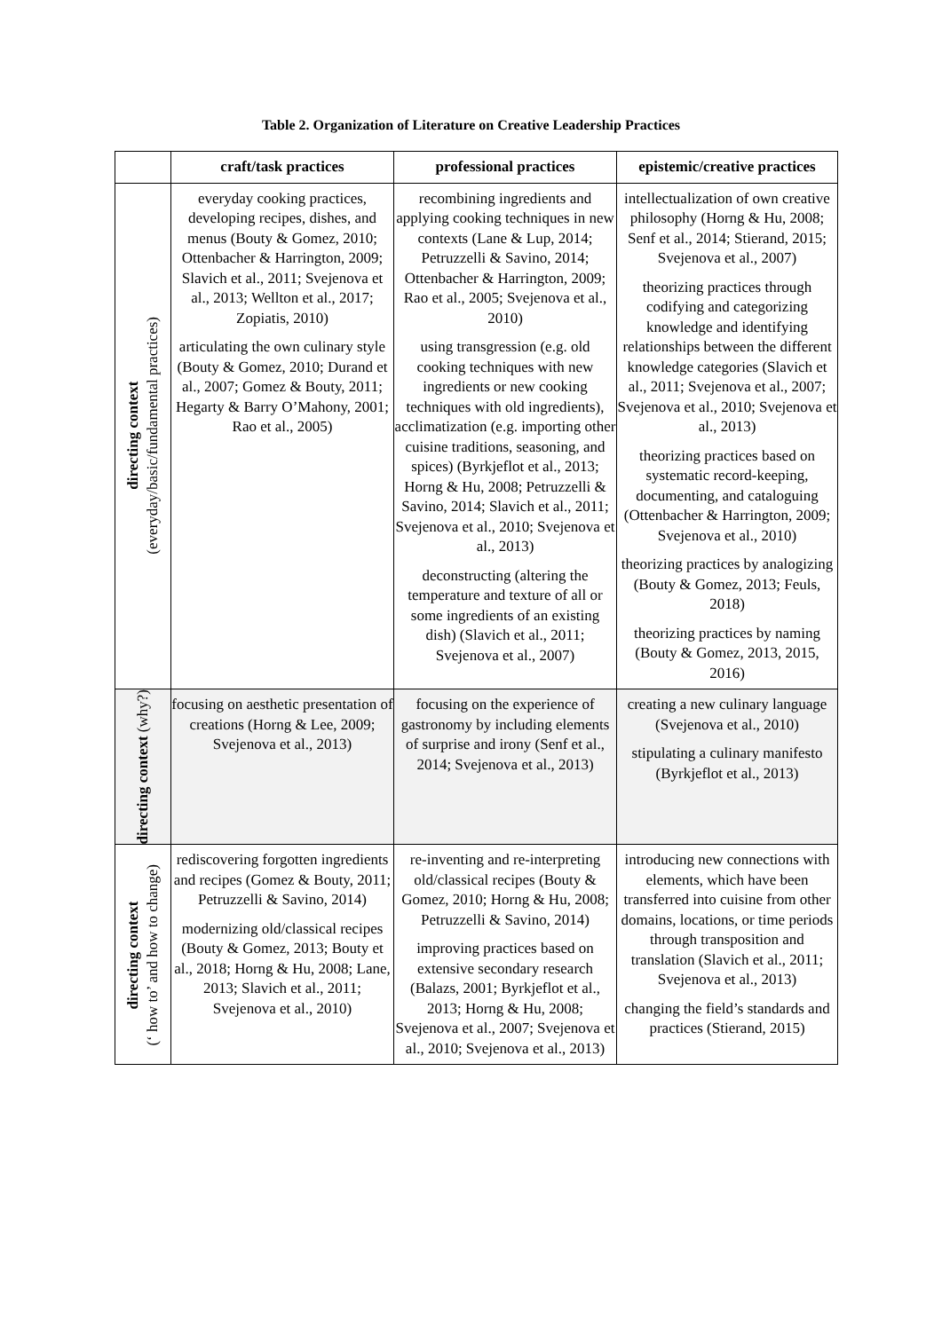Table 2. Organization of Literature on Creative Leadership Practices
| | craft/task practices | professional practices | epistemic/creative practices |
| --- | --- | --- | --- |
| directing context (everyday/basic/fundamental practices) | everyday cooking practices, developing recipes, dishes, and menus (Bouty & Gomez, 2010; Ottenbacher & Harrington, 2009; Slavich et al., 2011; Svejenova et al., 2013; Wellton et al., 2017; Zopiatis, 2010) articulating the own culinary style (Bouty & Gomez, 2010; Durand et al., 2007; Gomez & Bouty, 2011; Hegarty & Barry O’Mahony, 2001; Rao et al., 2005) | recombining ingredients and applying cooking techniques in new contexts (Lane & Lup, 2014; Petruzzelli & Savino, 2014; Ottenbacher & Harrington, 2009; Rao et al., 2005; Svejenova et al., 2010) using transgression (e.g. old cooking techniques with new ingredients or new cooking techniques with old ingredients), acclimatization (e.g. importing other cuisine traditions, seasoning, and spices) (Byrkjeflot et al., 2013; Horng & Hu, 2008; Petruzzelli & Savino, 2014; Slavich et al., 2011; Svejenova et al., 2010; Svejenova et al., 2013) deconstructing (altering the temperature and texture of all or some ingredients of an existing dish) (Slavich et al., 2011; Svejenova et al., 2007) | intellectualization of own creative philosophy (Horng & Hu, 2008; Senf et al., 2014; Stierand, 2015; Svejenova et al., 2007) theorizing practices through codifying and categorizing knowledge and identifying relationships between the different knowledge categories (Slavich et al., 2011; Svejenova et al., 2007; Svejenova et al., 2010; Svejenova et al., 2013) theorizing practices based on systematic record-keeping, documenting, and cataloguing (Ottenbacher & Harrington, 2009; Svejenova et al., 2010) theorizing practices by analogizing (Bouty & Gomez, 2013; Feuls, 2018) theorizing practices by naming (Bouty & Gomez, 2013, 2015, 2016) |
| directing context (why?) | focusing on aesthetic presentation of creations (Horng & Lee, 2009; Svejenova et al., 2013) | focusing on the experience of gastronomy by including elements of surprise and irony (Senf et al., 2014; Svejenova et al., 2013) | creating a new culinary language (Svejenova et al., 2010) stipulating a culinary manifesto (Byrkjeflot et al., 2013) |
| directing context (‘ how to’ and how to change) | rediscovering forgotten ingredients and recipes (Gomez & Bouty, 2011; Petruzzelli & Savino, 2014) modernizing old/classical recipes (Bouty & Gomez, 2013; Bouty et al., 2018; Horng & Hu, 2008; Lane, 2013; Slavich et al., 2011; Svejenova et al., 2010) | re-inventing and re-interpreting old/classical recipes (Bouty & Gomez, 2010; Horng & Hu, 2008; Petruzzelli & Savino, 2014) improving practices based on extensive secondary research (Balazs, 2001; Byrkjeflot et al., 2013; Horng & Hu, 2008; Svejenova et al., 2007; Svejenova et al., 2010; Svejenova et al., 2013) | introducing new connections with elements, which have been transferred into cuisine from other domains, locations, or time periods through transposition and translation (Slavich et al., 2011; Svejenova et al., 2013) changing the field’s standards and practices (Stierand, 2015) |